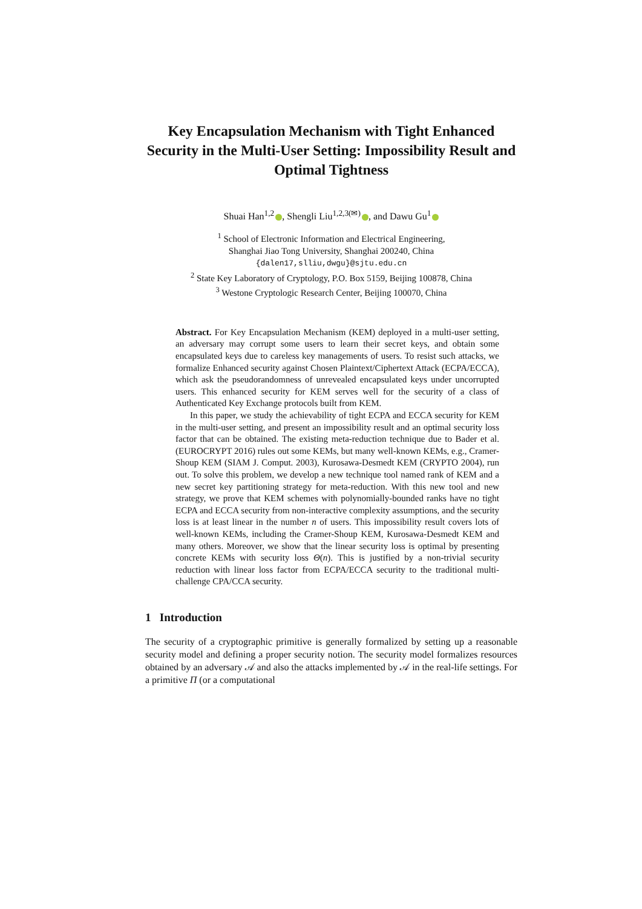Key Encapsulation Mechanism with Tight Enhanced Security in the Multi-User Setting: Impossibility Result and Optimal Tightness
Shuai Han<sup>1,2</sup> , Shengli Liu<sup>1,2,3(✉)</sup> , and Dawu Gu<sup>1</sup>
<sup>1</sup> School of Electronic Information and Electrical Engineering,
Shanghai Jiao Tong University, Shanghai 200240, China
{dalen17,slliu,dwgu}@sjtu.edu.cn
<sup>2</sup> State Key Laboratory of Cryptology, P.O. Box 5159, Beijing 100878, China
<sup>3</sup> Westone Cryptologic Research Center, Beijing 100070, China
Abstract. For Key Encapsulation Mechanism (KEM) deployed in a multi-user setting, an adversary may corrupt some users to learn their secret keys, and obtain some encapsulated keys due to careless key managements of users. To resist such attacks, we formalize Enhanced security against Chosen Plaintext/Ciphertext Attack (ECPA/ECCA), which ask the pseudorandomness of unrevealed encapsulated keys under uncorrupted users. This enhanced security for KEM serves well for the security of a class of Authenticated Key Exchange protocols built from KEM.
In this paper, we study the achievability of tight ECPA and ECCA security for KEM in the multi-user setting, and present an impossibility result and an optimal security loss factor that can be obtained. The existing meta-reduction technique due to Bader et al. (EUROCRYPT 2016) rules out some KEMs, but many well-known KEMs, e.g., Cramer-Shoup KEM (SIAM J. Comput. 2003), Kurosawa-Desmedt KEM (CRYPTO 2004), run out. To solve this problem, we develop a new technique tool named rank of KEM and a new secret key partitioning strategy for meta-reduction. With this new tool and new strategy, we prove that KEM schemes with polynomially-bounded ranks have no tight ECPA and ECCA security from non-interactive complexity assumptions, and the security loss is at least linear in the number n of users. This impossibility result covers lots of well-known KEMs, including the Cramer-Shoup KEM, Kurosawa-Desmedt KEM and many others. Moreover, we show that the linear security loss is optimal by presenting concrete KEMs with security loss Θ(n). This is justified by a non-trivial security reduction with linear loss factor from ECPA/ECCA security to the traditional multi-challenge CPA/CCA security.
1 Introduction
The security of a cryptographic primitive is generally formalized by setting up a reasonable security model and defining a proper security notion. The security model formalizes resources obtained by an adversary 𝒜 and also the attacks implemented by 𝒜 in the real-life settings. For a primitive Π (or a computational